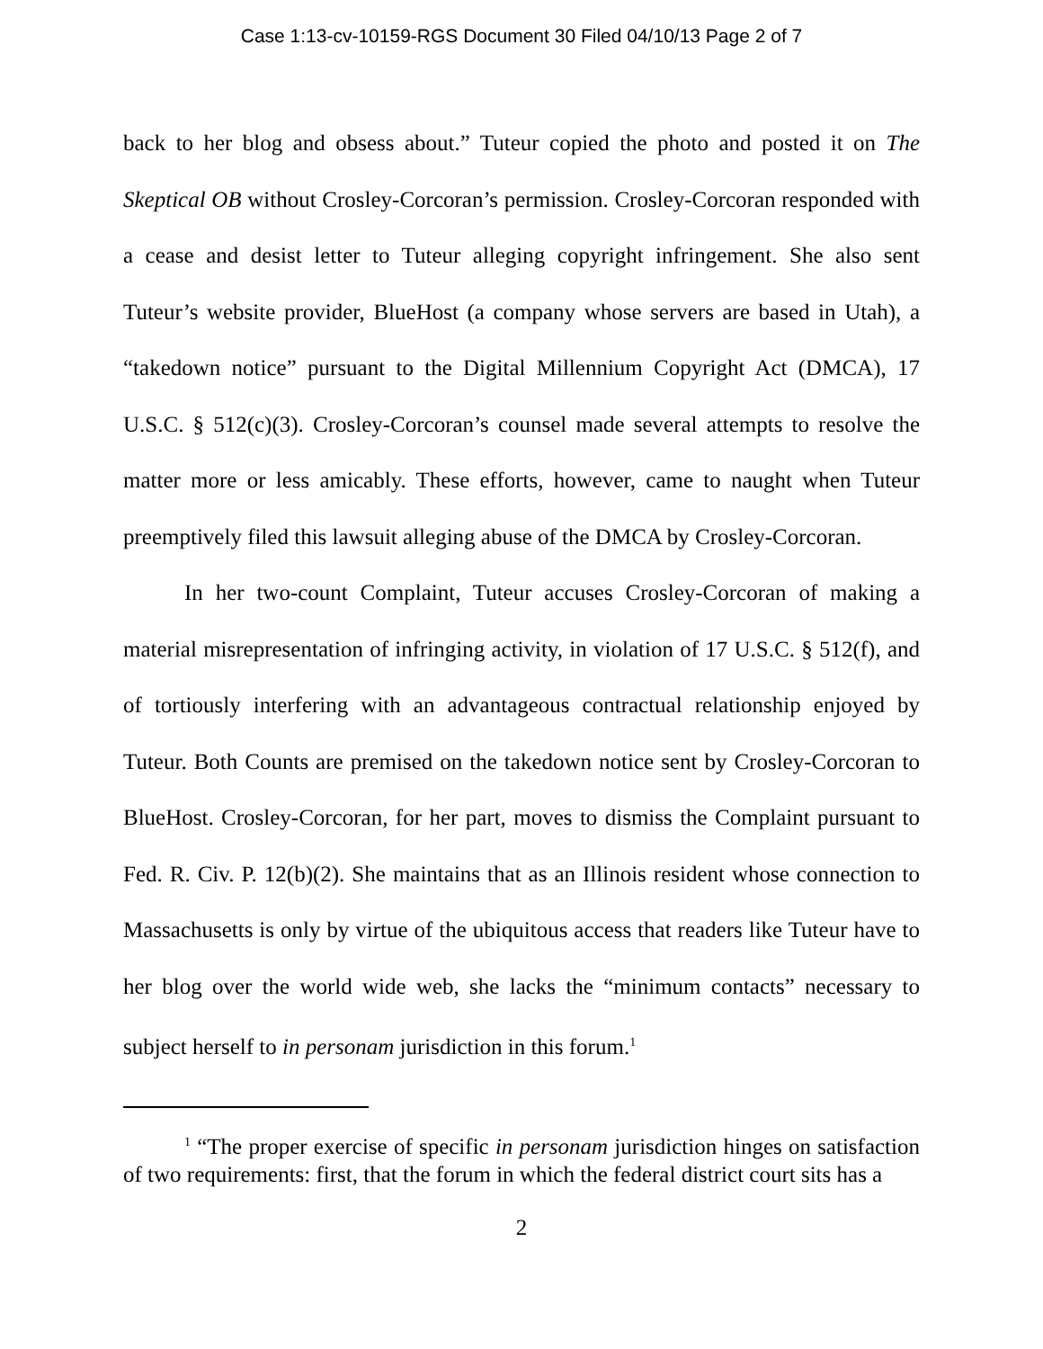Case 1:13-cv-10159-RGS Document 30 Filed 04/10/13 Page 2 of 7
back to her blog and obsess about.” Tuteur copied the photo and posted it on The Skeptical OB without Crosley-Corcoran’s permission. Crosley-Corcoran responded with a cease and desist letter to Tuteur alleging copyright infringement. She also sent Tuteur’s website provider, BlueHost (a company whose servers are based in Utah), a “takedown notice” pursuant to the Digital Millennium Copyright Act (DMCA), 17 U.S.C. § 512(c)(3). Crosley-Corcoran’s counsel made several attempts to resolve the matter more or less amicably. These efforts, however, came to naught when Tuteur preemptively filed this lawsuit alleging abuse of the DMCA by Crosley-Corcoran.
In her two-count Complaint, Tuteur accuses Crosley-Corcoran of making a material misrepresentation of infringing activity, in violation of 17 U.S.C. § 512(f), and of tortiously interfering with an advantageous contractual relationship enjoyed by Tuteur. Both Counts are premised on the takedown notice sent by Crosley-Corcoran to BlueHost. Crosley-Corcoran, for her part, moves to dismiss the Complaint pursuant to Fed. R. Civ. P. 12(b)(2). She maintains that as an Illinois resident whose connection to Massachusetts is only by virtue of the ubiquitous access that readers like Tuteur have to her blog over the world wide web, she lacks the “minimum contacts” necessary to subject herself to in personam jurisdiction in this forum.<sup>1</sup>
<sup>1</sup> “The proper exercise of specific in personam jurisdiction hinges on satisfaction of two requirements: first, that the forum in which the federal district court sits has a
2